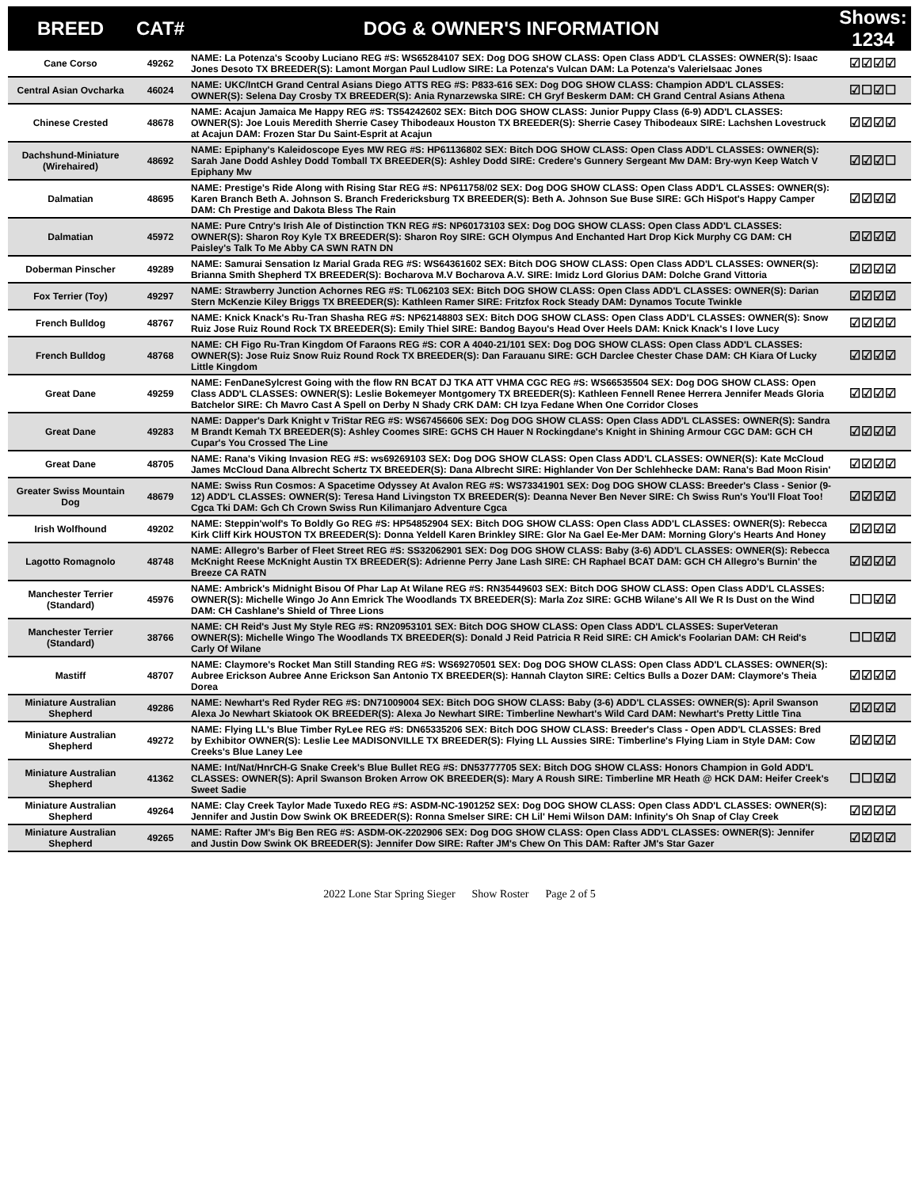| BREED | CAT# | DOG & OWNER'S INFORMATION | Shows: 1234 |
| --- | --- | --- | --- |
| Cane Corso | 49262 | NAME: La Potenza's Scooby Luciano REG #S: WS65284107 SEX: Dog DOG SHOW CLASS: Open Class ADD'L CLASSES: OWNER(S): Isaac Jones Desoto TX BREEDER(S): Lamont Morgan Paul Ludlow SIRE: La Potenza's Vulcan DAM: La Potenza's ValerieIsaac Jones | ☑☑☑☑ |
| Central Asian Ovcharka | 46024 | NAME: UKC/IntCH Grand Central Asians Diego ATTS REG #S: P833-616 SEX: Dog DOG SHOW CLASS: Champion ADD'L CLASSES: OWNER(S): Selena Day Crosby TX BREEDER(S): Ania Rynarzewska SIRE: CH Gryf Beskerm DAM: CH Grand Central Asians Athena | ☑☐☑☐ |
| Chinese Crested | 48678 | NAME: Acajun Jamaica Me Happy REG #S: TS54242602 SEX: Bitch DOG SHOW CLASS: Junior Puppy Class (6-9) ADD'L CLASSES: OWNER(S): Joe Louis Meredith Sherrie Casey Thibodeaux Houston TX BREEDER(S): Sherrie Casey Thibodeaux SIRE: Lachshen Lovestruck at Acajun DAM: Frozen Star Du Saint-Esprit at Acajun | ☑☑☑☑ |
| Dachshund-Miniature (Wirehaired) | 48692 | NAME: Epiphany's Kaleidoscope Eyes MW REG #S: HP61136802 SEX: Bitch DOG SHOW CLASS: Open Class ADD'L CLASSES: OWNER(S): Sarah Jane Dodd Ashley Dodd Tomball TX BREEDER(S): Ashley Dodd SIRE: Credere's Gunnery Sergeant Mw DAM: Bry-wyn Keep Watch V Epiphany Mw | ☑☑☑☐ |
| Dalmatian | 48695 | NAME: Prestige's Ride Along with Rising Star REG #S: NP611758/02 SEX: Dog DOG SHOW CLASS: Open Class ADD'L CLASSES: OWNER(S): Karen Branch Beth A. Johnson S. Branch Fredericksburg TX BREEDER(S): Beth A. Johnson Sue Buse SIRE: GCh HiSpot's Happy Camper DAM: Ch Prestige and Dakota Bless The Rain | ☑☑☑☑ |
| Dalmatian | 45972 | NAME: Pure Cntry's Irish Ale of Distinction TKN REG #S: NP60173103 SEX: Dog DOG SHOW CLASS: Open Class ADD'L CLASSES: OWNER(S): Sharon Roy Kyle TX BREEDER(S): Sharon Roy SIRE: GCH Olympus And Enchanted Hart Drop Kick Murphy CG DAM: CH Paisley's Talk To Me Abby CA SWN RATN DN | ☑☑☑☑ |
| Doberman Pinscher | 49289 | NAME: Samurai Sensation Iz Marial Grada REG #S: WS64361602 SEX: Bitch DOG SHOW CLASS: Open Class ADD'L CLASSES: OWNER(S): Brianna Smith Shepherd TX BREEDER(S): Bocharova M.V Bocharova A.V. SIRE: Imidz Lord Glorius DAM: Dolche Grand Vittoria | ☑☑☑☑ |
| Fox Terrier (Toy) | 49297 | NAME: Strawberry Junction Achornes REG #S: TL062103 SEX: Bitch DOG SHOW CLASS: Open Class ADD'L CLASSES: OWNER(S): Darian Stern McKenzie Kiley Briggs TX BREEDER(S): Kathleen Ramer SIRE: Fritzfox Rock Steady DAM: Dynamos Tocute Twinkle | ☑☑☑☑ |
| French Bulldog | 48767 | NAME: Knick Knack's Ru-Tran Shasha REG #S: NP62148803 SEX: Bitch DOG SHOW CLASS: Open Class ADD'L CLASSES: OWNER(S): Snow Ruiz Jose Ruiz Round Rock TX BREEDER(S): Emily Thiel SIRE: Bandog Bayou's Head Over Heels DAM: Knick Knack's I love Lucy | ☑☑☑☑ |
| French Bulldog | 48768 | NAME: CH Figo Ru-Tran Kingdom Of Faraons REG #S: COR A 4040-21/101 SEX: Dog DOG SHOW CLASS: Open Class ADD'L CLASSES: OWNER(S): Jose Ruiz Snow Ruiz Round Rock TX BREEDER(S): Dan Farauanu SIRE: GCH Darclee Chester Chase DAM: CH Kiara Of Lucky Little Kingdom | ☑☑☑☑ |
| Great Dane | 49259 | NAME: FenDaneSylcrest Going with the flow RN BCAT DJ TKA ATT VHMA CGC REG #S: WS66535504 SEX: Dog DOG SHOW CLASS: Open Class ADD'L CLASSES: OWNER(S): Leslie Bokemeyer Montgomery TX BREEDER(S): Kathleen Fennell Renee Herrera Jennifer Meads Gloria Batchelor SIRE: Ch Mavro Cast A Spell on Derby N Shady CRK DAM: CH Izya Fedane When One Corridor Closes | ☑☑☑☑ |
| Great Dane | 49283 | NAME: Dapper's Dark Knight v TriStar REG #S: WS67456606 SEX: Dog DOG SHOW CLASS: Open Class ADD'L CLASSES: OWNER(S): Sandra M Brandt Kemah TX BREEDER(S): Ashley Coomes SIRE: GCHS CH Hauer N Rockingdane's Knight in Shining Armour CGC DAM: GCH CH Cupar's You Crossed The Line | ☑☑☑☑ |
| Great Dane | 48705 | NAME: Rana's Viking Invasion REG #S: ws69269103 SEX: Dog DOG SHOW CLASS: Open Class ADD'L CLASSES: OWNER(S): Kate McCloud James McCloud Dana Albrecht Schertz TX BREEDER(S): Dana Albrecht SIRE: Highlander Von Der Schlehhecke DAM: Rana's Bad Moon Risin' | ☑☑☑☑ |
| Greater Swiss Mountain Dog | 48679 | NAME: Swiss Run Cosmos: A Spacetime Odyssey At Avalon REG #S: WS73341901 SEX: Dog DOG SHOW CLASS: Breeder's Class - Senior (9-12) ADD'L CLASSES: OWNER(S): Teresa Hand Livingston TX BREEDER(S): Deanna Never Ben Never SIRE: Ch Swiss Run's You'll Float Too! Cgca Tki DAM: Gch Ch Crown Swiss Run Kilimanjaro Adventure Cgca | ☑☑☑☑ |
| Irish Wolfhound | 49202 | NAME: Steppin'wolf's To Boldly Go REG #S: HP54852904 SEX: Bitch DOG SHOW CLASS: Open Class ADD'L CLASSES: OWNER(S): Rebecca Kirk Cliff Kirk HOUSTON TX BREEDER(S): Donna Yeldell Karen Brinkley SIRE: Glor Na Gael Ee-Mer DAM: Morning Glory's Hearts And Honey | ☑☑☑☑ |
| Lagotto Romagnolo | 48748 | NAME: Allegro's Barber of Fleet Street REG #S: SS32062901 SEX: Dog DOG SHOW CLASS: Baby (3-6) ADD'L CLASSES: OWNER(S): Rebecca McKnight Reese McKnight Austin TX BREEDER(S): Adrienne Perry Jane Lash SIRE: CH Raphael BCAT DAM: GCH CH Allegro's Burnin' the Breeze CA RATN | ☑☑☑☑ |
| Manchester Terrier (Standard) | 45976 | NAME: Ambrick's Midnight Bisou Of Phar Lap At Wilane REG #S: RN35449603 SEX: Bitch DOG SHOW CLASS: Open Class ADD'L CLASSES: OWNER(S): Michelle Wingo Jo Ann Emrick The Woodlands TX BREEDER(S): Marla Zoz SIRE: GCHB Wilane's All We R Is Dust on the Wind DAM: CH Cashlane's Shield of Three Lions | ☐☐☑☑ |
| Manchester Terrier (Standard) | 38766 | NAME: CH Reid's Just My Style REG #S: RN20953101 SEX: Bitch DOG SHOW CLASS: Open Class ADD'L CLASSES: SuperVeteran OWNER(S): Michelle Wingo The Woodlands TX BREEDER(S): Donald J Reid Patricia R Reid SIRE: CH Amick's Foolarian DAM: CH Reid's Carly Of Wilane | ☐☐☑☑ |
| Mastiff | 48707 | NAME: Claymore's Rocket Man Still Standing REG #S: WS69270501 SEX: Dog DOG SHOW CLASS: Open Class ADD'L CLASSES: OWNER(S): Aubree Erickson Aubree Anne Erickson San Antonio TX BREEDER(S): Hannah Clayton SIRE: Celtics Bulls a Dozer DAM: Claymore's Theia Dorea | ☑☑☑☑ |
| Miniature Australian Shepherd | 49286 | NAME: Newhart's Red Ryder REG #S: DN71009004 SEX: Bitch DOG SHOW CLASS: Baby (3-6) ADD'L CLASSES: OWNER(S): April Swanson Alexa Jo Newhart Skiatook OK BREEDER(S): Alexa Jo Newhart SIRE: Timberline Newhart's Wild Card DAM: Newhart's Pretty Little Tina | ☑☑☑☑ |
| Miniature Australian Shepherd | 49272 | NAME: Flying LL's Blue Timber RyLee REG #S: DN65335206 SEX: Bitch DOG SHOW CLASS: Breeder's Class - Open ADD'L CLASSES: Bred by Exhibitor OWNER(S): Leslie Lee MADISONVILLE TX BREEDER(S): Flying LL Aussies SIRE: Timberline's Flying Liam in Style DAM: Cow Creeks's Blue Laney Lee | ☑☑☑☑ |
| Miniature Australian Shepherd | 41362 | NAME: Int/Nat/HnrCH-G Snake Creek's Blue Bullet REG #S: DN53777705 SEX: Bitch DOG SHOW CLASS: Honors Champion in Gold ADD'L CLASSES: OWNER(S): April Swanson Broken Arrow OK BREEDER(S): Mary A Roush SIRE: Timberline MR Heath @ HCK DAM: Heifer Creek's Sweet Sadie | ☐☐☑☑ |
| Miniature Australian Shepherd | 49264 | NAME: Clay Creek Taylor Made Tuxedo REG #S: ASDM-NC-1901252 SEX: Dog DOG SHOW CLASS: Open Class ADD'L CLASSES: OWNER(S): Jennifer and Justin Dow Swink OK BREEDER(S): Ronna Smelser SIRE: CH Lil' Hemi Wilson DAM: Infinity's Oh Snap of Clay Creek | ☑☑☑☑ |
| Miniature Australian Shepherd | 49265 | NAME: Rafter JM's Big Ben REG #S: ASDM-OK-2202906 SEX: Dog DOG SHOW CLASS: Open Class ADD'L CLASSES: OWNER(S): Jennifer and Justin Dow Swink OK BREEDER(S): Jennifer Dow SIRE: Rafter JM's Chew On This DAM: Rafter JM's Star Gazer | ☑☑☑☑ |
2022 Lone Star Spring Sieger Show Roster Page 2 of 5